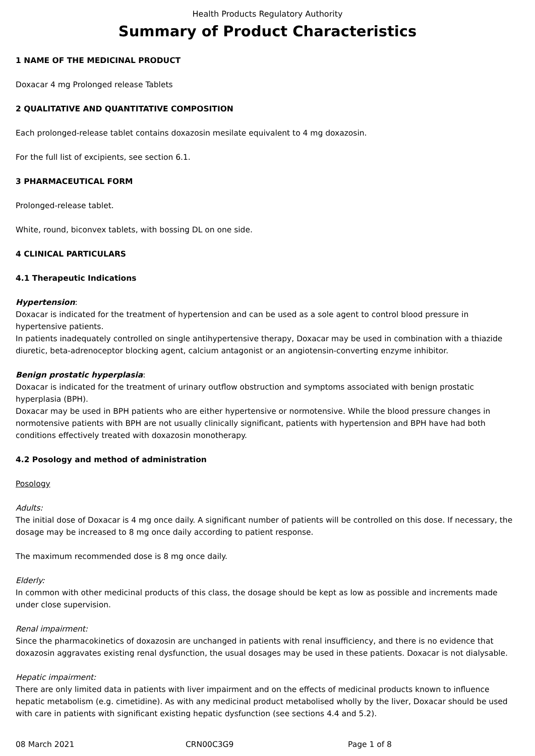Health Products Regulatory Authority
Summary of Product Characteristics
1 NAME OF THE MEDICINAL PRODUCT
Doxacar 4 mg Prolonged release Tablets
2 QUALITATIVE AND QUANTITATIVE COMPOSITION
Each prolonged-release tablet contains doxazosin mesilate equivalent to 4 mg doxazosin.
For the full list of excipients, see section 6.1.
3 PHARMACEUTICAL FORM
Prolonged-release tablet.
White, round, biconvex tablets, with bossing DL on one side.
4 CLINICAL PARTICULARS
4.1 Therapeutic Indications
Hypertension:
Doxacar is indicated for the treatment of hypertension and can be used as a sole agent to control blood pressure in hypertensive patients.
In patients inadequately controlled on single antihypertensive therapy, Doxacar may be used in combination with a thiazide diuretic, beta-adrenoceptor blocking agent, calcium antagonist or an angiotensin-converting enzyme inhibitor.
Benign prostatic hyperplasia:
Doxacar is indicated for the treatment of urinary outflow obstruction and symptoms associated with benign prostatic hyperplasia (BPH).
Doxacar may be used in BPH patients who are either hypertensive or normotensive. While the blood pressure changes in normotensive patients with BPH are not usually clinically significant, patients with hypertension and BPH have had both conditions effectively treated with doxazosin monotherapy.
4.2 Posology and method of administration
Posology
Adults:
The initial dose of Doxacar is 4 mg once daily. A significant number of patients will be controlled on this dose. If necessary, the dosage may be increased to 8 mg once daily according to patient response.
The maximum recommended dose is 8 mg once daily.
Elderly:
In common with other medicinal products of this class, the dosage should be kept as low as possible and increments made under close supervision.
Renal impairment:
Since the pharmacokinetics of doxazosin are unchanged in patients with renal insufficiency, and there is no evidence that doxazosin aggravates existing renal dysfunction, the usual dosages may be used in these patients. Doxacar is not dialysable.
Hepatic impairment:
There are only limited data in patients with liver impairment and on the effects of medicinal products known to influence hepatic metabolism (e.g. cimetidine). As with any medicinal product metabolised wholly by the liver, Doxacar should be used with care in patients with significant existing hepatic dysfunction (see sections 4.4 and 5.2).
08 March 2021 CRN00C3G9 Page 1 of 8